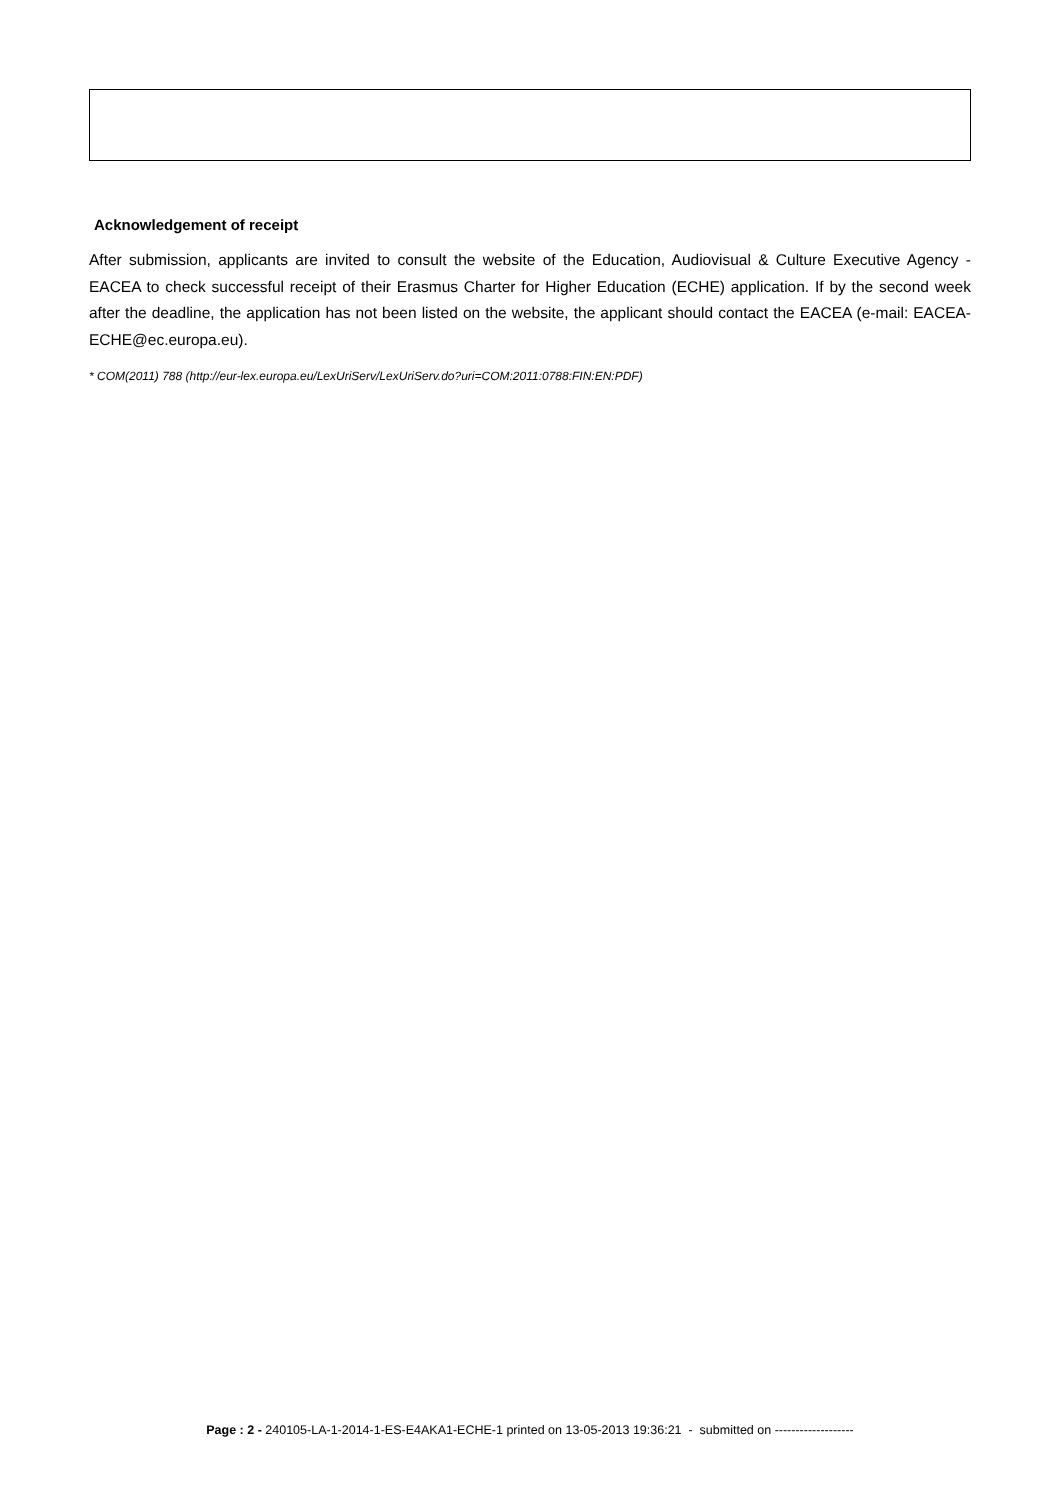Acknowledgement of receipt
After submission, applicants are invited to consult the website of the Education, Audiovisual & Culture Executive Agency - EACEA to check successful receipt of their Erasmus Charter for Higher Education (ECHE) application. If by the second week after the deadline, the application has not been listed on the website, the applicant should contact the EACEA (e-mail: EACEA-ECHE@ec.europa.eu).
* COM(2011) 788 (http://eur-lex.europa.eu/LexUriServ/LexUriServ.do?uri=COM:2011:0788:FIN:EN:PDF)
Page : 2 - 240105-LA-1-2014-1-ES-E4AKA1-ECHE-1 printed on 13-05-2013 19:36:21 - submitted on -------------------